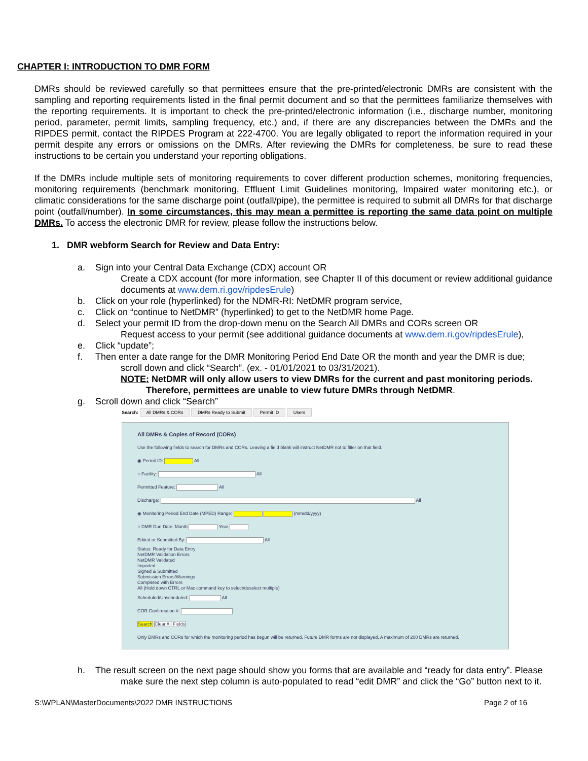CHAPTER I: INTRODUCTION TO DMR FORM
DMRs should be reviewed carefully so that permittees ensure that the pre-printed/electronic DMRs are consistent with the sampling and reporting requirements listed in the final permit document and so that the permittees familiarize themselves with the reporting requirements. It is important to check the pre-printed/electronic information (i.e., discharge number, monitoring period, parameter, permit limits, sampling frequency, etc.) and, if there are any discrepancies between the DMRs and the RIPDES permit, contact the RIPDES Program at 222-4700. You are legally obligated to report the information required in your permit despite any errors or omissions on the DMRs. After reviewing the DMRs for completeness, be sure to read these instructions to be certain you understand your reporting obligations.
If the DMRs include multiple sets of monitoring requirements to cover different production schemes, monitoring frequencies, monitoring requirements (benchmark monitoring, Effluent Limit Guidelines monitoring, Impaired water monitoring etc.), or climatic considerations for the same discharge point (outfall/pipe), the permittee is required to submit all DMRs for that discharge point (outfall/number). In some circumstances, this may mean a permittee is reporting the same data point on multiple DMRs. To access the electronic DMR for review, please follow the instructions below.
1. DMR webform Search for Review and Data Entry:
a. Sign into your Central Data Exchange (CDX) account OR
Create a CDX account (for more information, see Chapter II of this document or review additional guidance documents at www.dem.ri.gov/ripdesErule)
b. Click on your role (hyperlinked) for the NDMR-RI: NetDMR program service,
c. Click on “continue to NetDMR” (hyperlinked) to get to the NetDMR home Page.
d. Select your permit ID from the drop-down menu on the Search All DMRs and CORs screen OR
Request access to your permit (see additional guidance documents at www.dem.ri.gov/ripdesErule),
e. Click “update”;
f. Then enter a date range for the DMR Monitoring Period End Date OR the month and year the DMR is due;
scroll down and click “Search”. (ex. - 01/01/2021 to 03/31/2021).
NOTE: NetDMR will only allow users to view DMRs for the current and past monitoring periods.
Therefore, permittees are unable to view future DMRs through NetDMR.
g. Scroll down and click “Search”
Search: All DMRs & CORs DMRs Ready to Submit Permit ID Users
All DMRs & Copies of Record (CORs)
Use the following fields to search for DMRs and CORs. Leaving a field blank will instruct NetDMR not to filter on that field.
◉ Permit ID: All
○ Facility: All
Permitted Feature: All
Discharge: All
◉ Monitoring Period End Date (MPED) Range: (mm/dd/yyyy)
○ DMR Due Date: Month Year
Edited or Submitted By: All
Status: Ready for Data Entry
NetDMR Validation Errors
NetDMR Validated
Imported
Signed & Submitted
Submission Errors/Warnings
Completed with Errors
All (Hold down CTRL or Mac command key to select/deselect multiple)
Scheduled/Unscheduled: All
COR Confirmation #:
Search Clear All Fields
Only DMRs and CORs for which the monitoring period has begun will be returned. Future DMR forms are not displayed. A maximum of 200 DMRs are returned.
h. The result screen on the next page should show you forms that are available and “ready for data entry”. Please
make sure the next step column is auto-populated to read “edit DMR” and click the “Go” button next to it.
S:\WPLAN\MasterDocuments\2022 DMR INSTRUCTIONS Page 2 of 16